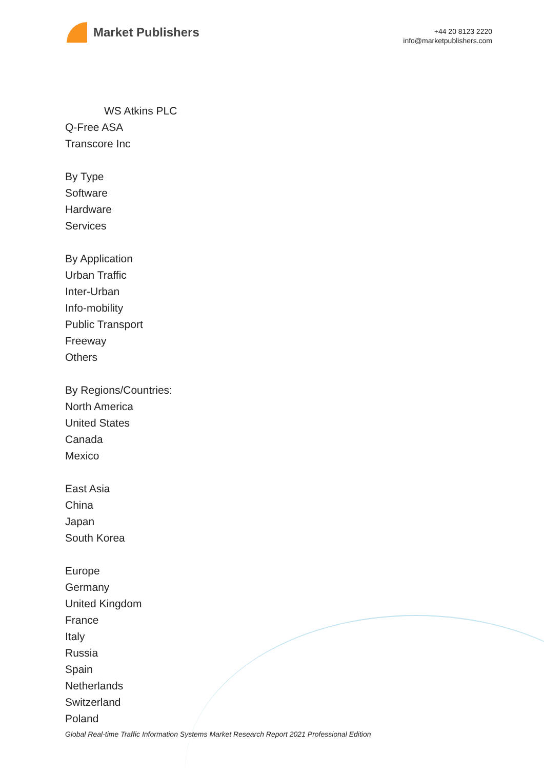Market Publishers
+44 20 8123 2220
info@marketpublishers.com
WS Atkins PLC
Q-Free ASA
Transcore Inc
By Type
Software
Hardware
Services
By Application
Urban Traffic
Inter-Urban
Info-mobility
Public Transport
Freeway
Others
By Regions/Countries:
North America
United States
Canada
Mexico
East Asia
China
Japan
South Korea
Europe
Germany
United Kingdom
France
Italy
Russia
Spain
Netherlands
Switzerland
Poland
Global Real-time Traffic Information Systems Market Research Report 2021 Professional Edition